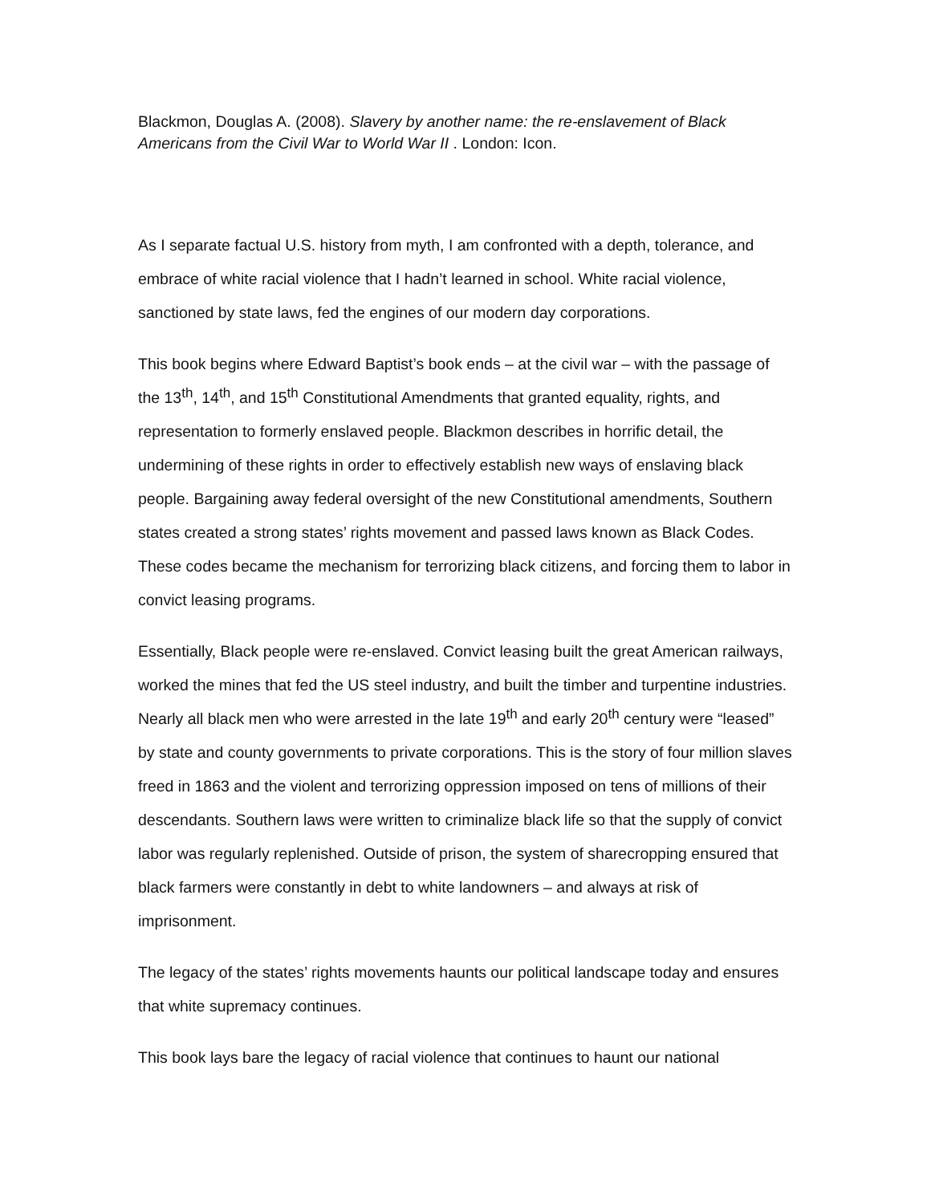Blackmon, Douglas A. (2008). Slavery by another name: the re-enslavement of Black Americans from the Civil War to World War II . London: Icon.
As I separate factual U.S. history from myth, I am confronted with a depth, tolerance, and embrace of white racial violence that I hadn’t learned in school. White racial violence, sanctioned by state laws, fed the engines of our modern day corporations.
This book begins where Edward Baptist’s book ends – at the civil war – with the passage of the 13<sup>th</sup>, 14<sup>th</sup>, and 15<sup>th</sup> Constitutional Amendments that granted equality, rights, and representation to formerly enslaved people. Blackmon describes in horrific detail, the undermining of these rights in order to effectively establish new ways of enslaving black people. Bargaining away federal oversight of the new Constitutional amendments, Southern states created a strong states’ rights movement and passed laws known as Black Codes. These codes became the mechanism for terrorizing black citizens, and forcing them to labor in convict leasing programs.
Essentially, Black people were re-enslaved. Convict leasing built the great American railways, worked the mines that fed the US steel industry, and built the timber and turpentine industries. Nearly all black men who were arrested in the late 19<sup>th</sup> and early 20<sup>th</sup> century were “leased” by state and county governments to private corporations. This is the story of four million slaves freed in 1863 and the violent and terrorizing oppression imposed on tens of millions of their descendants. Southern laws were written to criminalize black life so that the supply of convict labor was regularly replenished. Outside of prison, the system of sharecropping ensured that black farmers were constantly in debt to white landowners – and always at risk of imprisonment.
The legacy of the states’ rights movements haunts our political landscape today and ensures that white supremacy continues.
This book lays bare the legacy of racial violence that continues to haunt our national